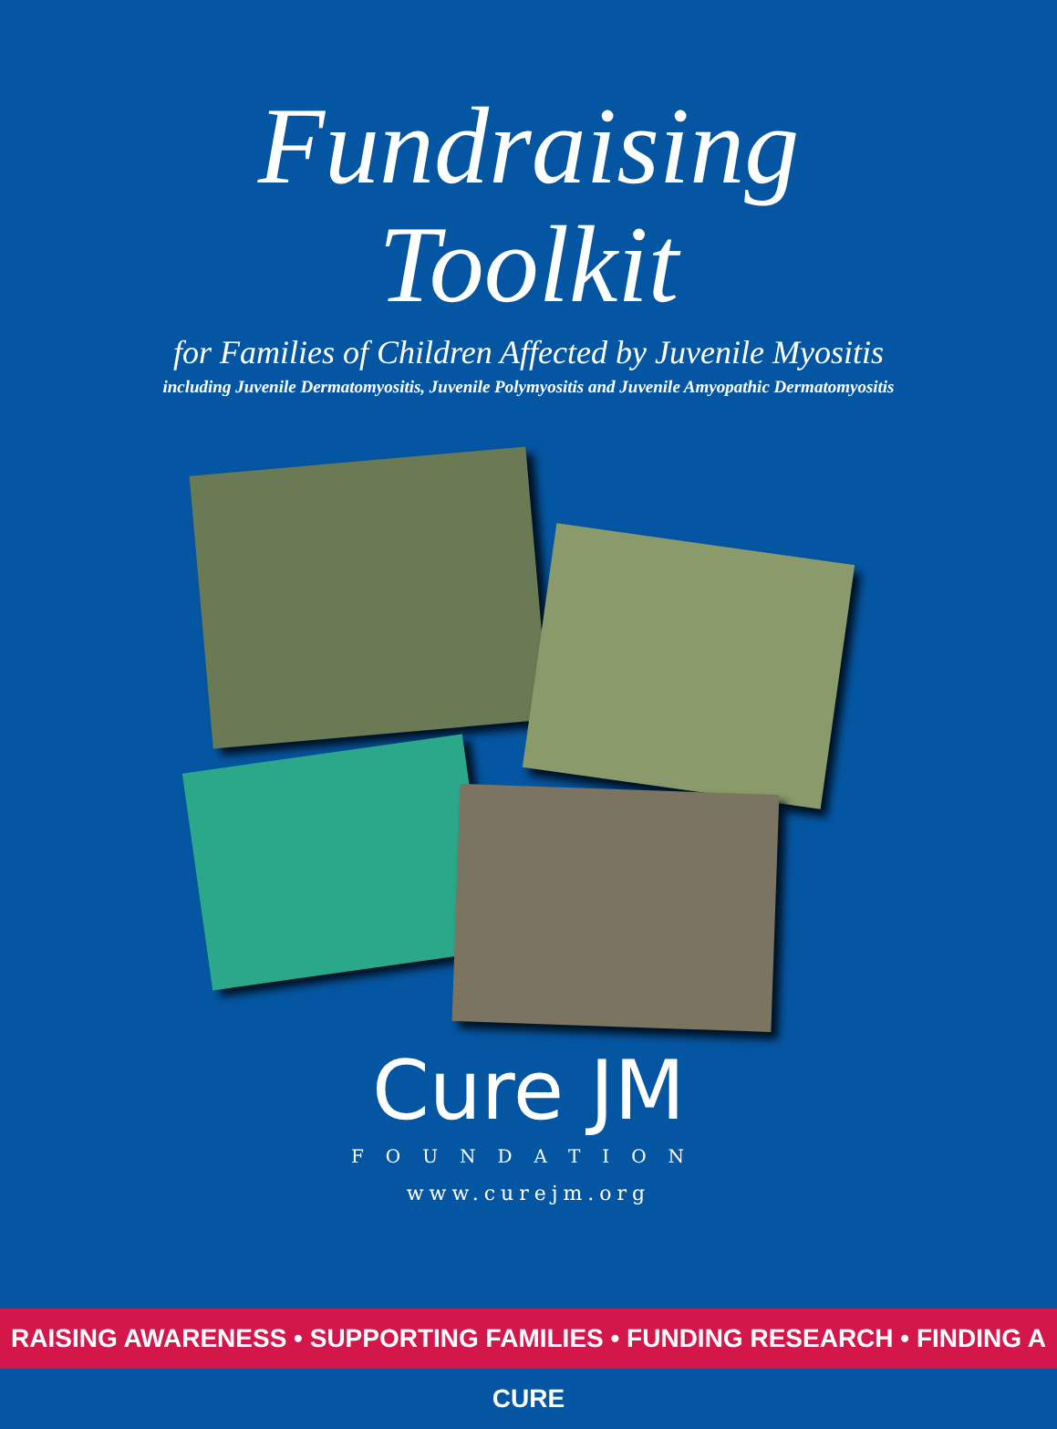Fundraising
Toolkit
for Families of Children Affected by Juvenile Myositis
including Juvenile Dermatomyositis, Juvenile Polymyositis and Juvenile Amyopathic Dermatomyositis
Cure JM
FOUNDATION
www.curejm.org
RAISING AWARENESS • SUPPORTING FAMILIES • FUNDING RESEARCH • FINDING A CURE